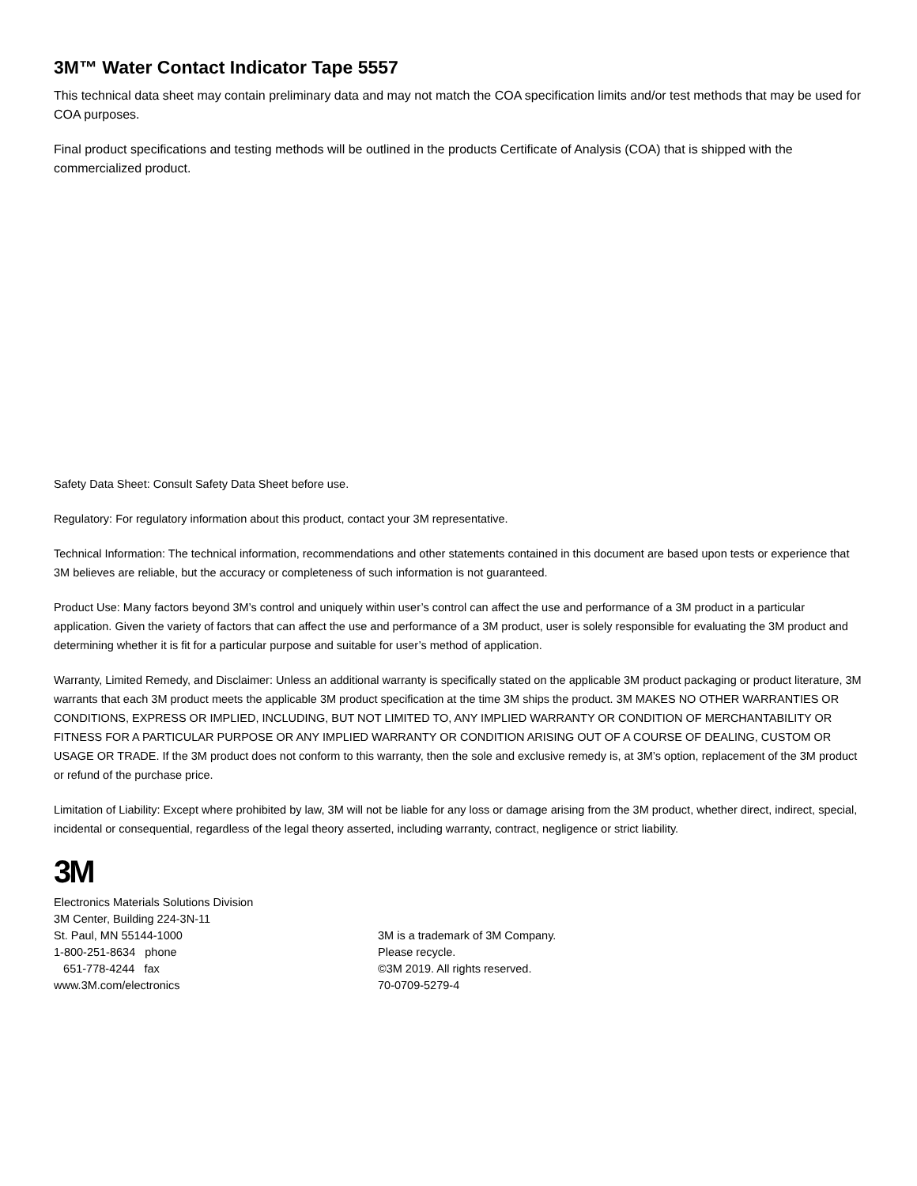3M™ Water Contact Indicator Tape 5557
This technical data sheet may contain preliminary data and may not match the COA specification limits and/or test methods that may be used for COA purposes.
Final product specifications and testing methods will be outlined in the products Certificate of Analysis (COA) that is shipped with the commercialized product.
Safety Data Sheet: Consult Safety Data Sheet before use.
Regulatory: For regulatory information about this product, contact your 3M representative.
Technical Information: The technical information, recommendations and other statements contained in this document are based upon tests or experience that 3M believes are reliable, but the accuracy or completeness of such information is not guaranteed.
Product Use: Many factors beyond 3M’s control and uniquely within user’s control can affect the use and performance of a 3M product in a particular application. Given the variety of factors that can affect the use and performance of a 3M product, user is solely responsible for evaluating the 3M product and determining whether it is fit for a particular purpose and suitable for user’s method of application.
Warranty, Limited Remedy, and Disclaimer: Unless an additional warranty is specifically stated on the applicable 3M product packaging or product literature, 3M warrants that each 3M product meets the applicable 3M product specification at the time 3M ships the product. 3M MAKES NO OTHER WARRANTIES OR CONDITIONS, EXPRESS OR IMPLIED, INCLUDING, BUT NOT LIMITED TO, ANY IMPLIED WARRANTY OR CONDITION OF MERCHANTABILITY OR FITNESS FOR A PARTICULAR PURPOSE OR ANY IMPLIED WARRANTY OR CONDITION ARISING OUT OF A COURSE OF DEALING, CUSTOM OR USAGE OR TRADE. If the 3M product does not conform to this warranty, then the sole and exclusive remedy is, at 3M’s option, replacement of the 3M product or refund of the purchase price.
Limitation of Liability: Except where prohibited by law, 3M will not be liable for any loss or damage arising from the 3M product, whether direct, indirect, special, incidental or consequential, regardless of the legal theory asserted, including warranty, contract, negligence or strict liability.
3M
Electronics Materials Solutions Division
3M Center, Building 224-3N-11
St. Paul, MN 55144-1000
1-800-251-8634 phone
651-778-4244 fax
www.3M.com/electronics
3M is a trademark of 3M Company.
Please recycle.
©3M 2019. All rights reserved.
70-0709-5279-4